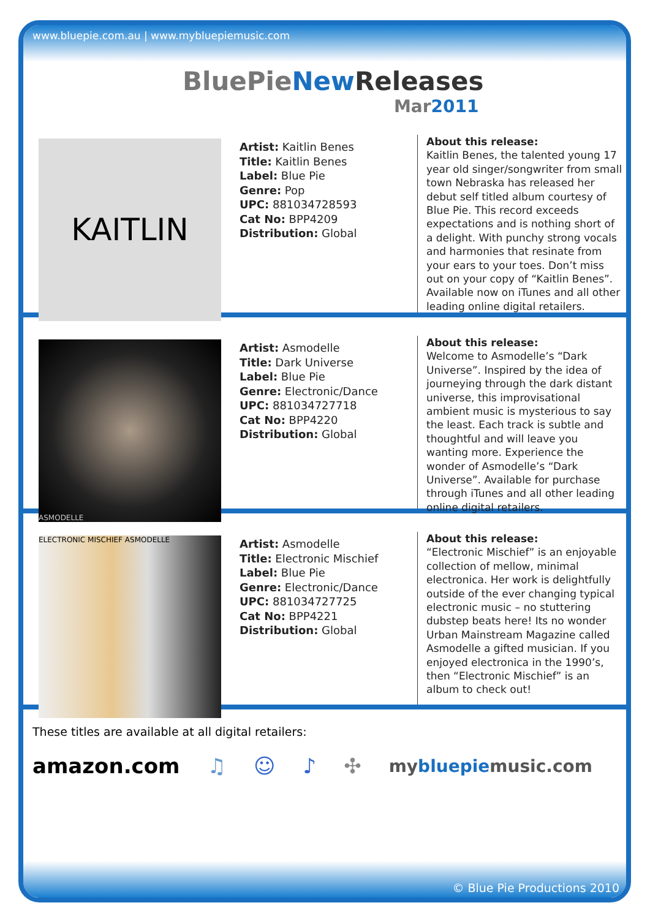www.bluepie.com.au | www.mybluepiemusic.com
BluePieNew Releases
Mar2011
KAITLIN
Artist: Kaitlin Benes
Title: Kaitlin Benes
Label: Blue Pie
Genre: Pop
UPC: 881034728593
Cat No: BPP4209
Distribution: Global
About this release:
Kaitlin Benes, the talented young 17 year old singer/songwriter from small town Nebraska has released her debut self titled album courtesy of Blue Pie. This record exceeds expectations and is nothing short of a delight. With punchy strong vocals and harmonies that resinate from your ears to your toes. Don’t miss out on your copy of “Kaitlin Benes”. Available now on iTunes and all other leading online digital retailers.
ASMODELLE
Artist: Asmodelle
Title: Dark Universe
Label: Blue Pie
Genre: Electronic/Dance
UPC: 881034727718
Cat No: BPP4220
Distribution: Global
About this release:
Welcome to Asmodelle’s “Dark Universe”. Inspired by the idea of journeying through the dark distant universe, this improvisational ambient music is mysterious to say the least. Each track is subtle and thoughtful and will leave you wanting more. Experience the wonder of Asmodelle’s “Dark Universe”. Available for purchase through iTunes and all other leading online digital retailers.
ELECTRONIC MISCHIEF ASMODELLE
Artist: Asmodelle
Title: Electronic Mischief
Label: Blue Pie
Genre: Electronic/Dance
UPC: 881034727725
Cat No: BPP4221
Distribution: Global
About this release:
“Electronic Mischief” is an enjoyable collection of mellow, minimal electronica. Her work is delightfully outside of the ever changing typical electronic music – no stuttering dubstep beats here! Its no wonder Urban Mainstream Magazine called Asmodelle a gifted musician. If you enjoyed electronica in the 1990’s, then “Electronic Mischief” is an album to check out!
These titles are available at all digital retailers:
amazon.com ♫ ☺ ♪ ✣ mybluepiemusic.com
© Blue Pie Productions 2010